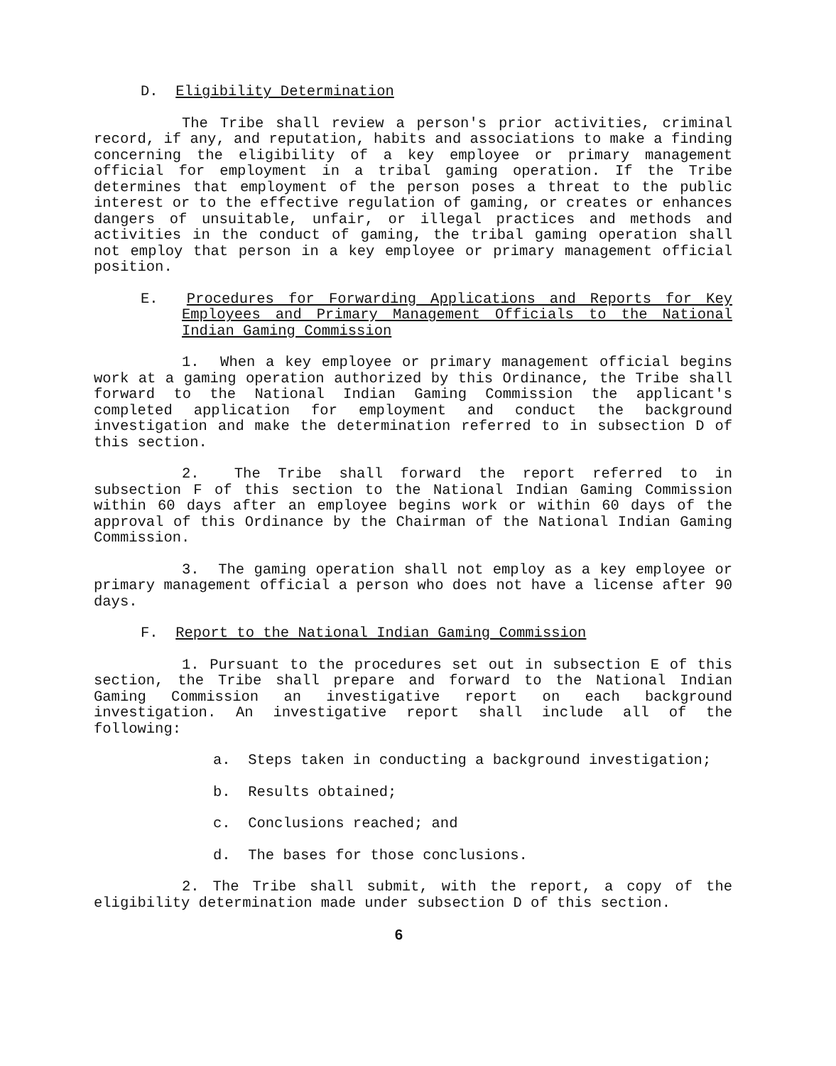D. Eligibility Determination
The Tribe shall review a person's prior activities, criminal record, if any, and reputation, habits and associations to make a finding concerning the eligibility of a key employee or primary management official for employment in a tribal gaming operation. If the Tribe determines that employment of the person poses a threat to the public interest or to the effective regulation of gaming, or creates or enhances dangers of unsuitable, unfair, or illegal practices and methods and activities in the conduct of gaming, the tribal gaming operation shall not employ that person in a key employee or primary management official position.
E. Procedures for Forwarding Applications and Reports for Key Employees and Primary Management Officials to the National Indian Gaming Commission
1. When a key employee or primary management official begins work at a gaming operation authorized by this Ordinance, the Tribe shall forward to the National Indian Gaming Commission the applicant's completed application for employment and conduct the background investigation and make the determination referred to in subsection D of this section.
2. The Tribe shall forward the report referred to in subsection F of this section to the National Indian Gaming Commission within 60 days after an employee begins work or within 60 days of the approval of this Ordinance by the Chairman of the National Indian Gaming Commission.
3. The gaming operation shall not employ as a key employee or primary management official a person who does not have a license after 90 days.
F. Report to the National Indian Gaming Commission
1. Pursuant to the procedures set out in subsection E of this section, the Tribe shall prepare and forward to the National Indian Gaming Commission an investigative report on each background investigation. An investigative report shall include all of the following:
a. Steps taken in conducting a background investigation;
b. Results obtained;
c. Conclusions reached; and
d. The bases for those conclusions.
2. The Tribe shall submit, with the report, a copy of the eligibility determination made under subsection D of this section.
6